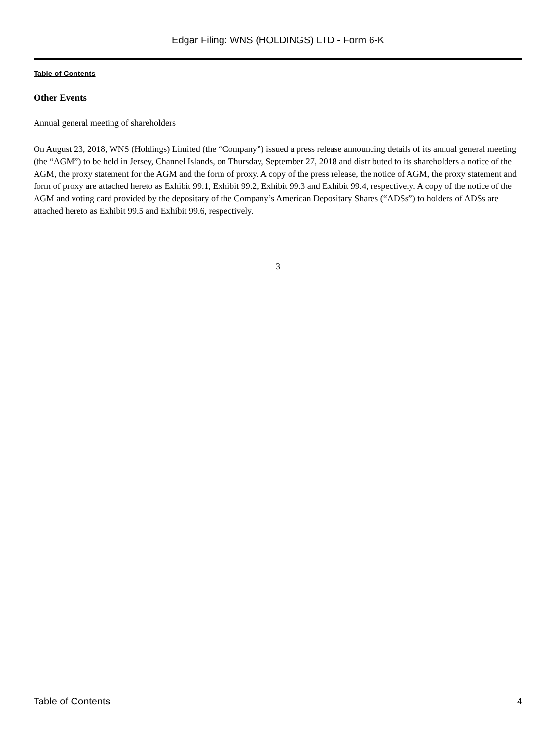Edgar Filing: WNS (HOLDINGS) LTD - Form 6-K
Table of Contents
Other Events
Annual general meeting of shareholders
On August 23, 2018, WNS (Holdings) Limited (the “Company”) issued a press release announcing details of its annual general meeting (the “AGM”) to be held in Jersey, Channel Islands, on Thursday, September 27, 2018 and distributed to its shareholders a notice of the AGM, the proxy statement for the AGM and the form of proxy. A copy of the press release, the notice of AGM, the proxy statement and form of proxy are attached hereto as Exhibit 99.1, Exhibit 99.2, Exhibit 99.3 and Exhibit 99.4, respectively. A copy of the notice of the AGM and voting card provided by the depositary of the Company’s American Depositary Shares (“ADSs”) to holders of ADSs are attached hereto as Exhibit 99.5 and Exhibit 99.6, respectively.
3
Table of Contents 4